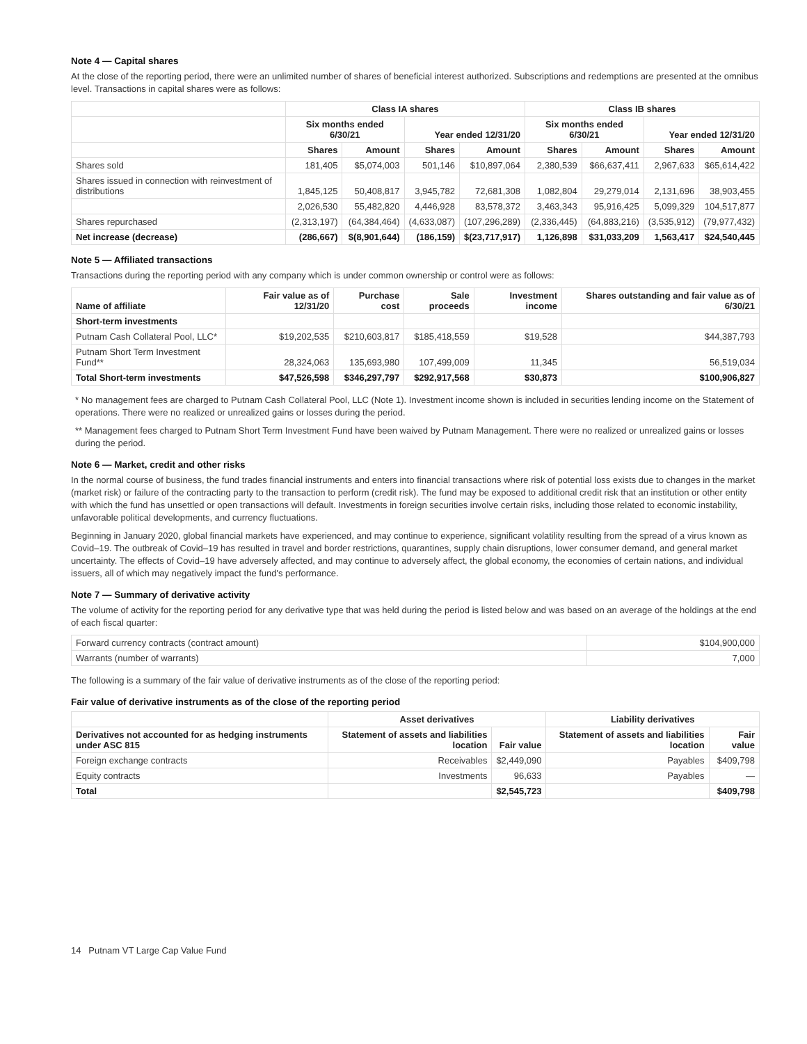Note 4 — Capital shares
At the close of the reporting period, there were an unlimited number of shares of beneficial interest authorized. Subscriptions and redemptions are presented at the omnibus level. Transactions in capital shares were as follows:
| | Class IA shares | | | | Class IB shares | | | |
| --- | --- | --- | --- | --- | --- | --- | --- | --- |
| | Six months ended 6/30/21 | | Year ended 12/31/20 | | Six months ended 6/30/21 | | Year ended 12/31/20 | |
| | Shares | Amount | Shares | Amount | Shares | Amount | Shares | Amount |
| Shares sold | 181,405 | $5,074,003 | 501,146 | $10,897,064 | 2,380,539 | $66,637,411 | 2,967,633 | $65,614,422 |
| Shares issued in connection with reinvestment of distributions | 1,845,125 | 50,408,817 | 3,945,782 | 72,681,308 | 1,082,804 | 29,279,014 | 2,131,696 | 38,903,455 |
| | 2,026,530 | 55,482,820 | 4,446,928 | 83,578,372 | 3,463,343 | 95,916,425 | 5,099,329 | 104,517,877 |
| Shares repurchased | (2,313,197) | (64,384,464) | (4,633,087) | (107,296,289) | (2,336,445) | (64,883,216) | (3,535,912) | (79,977,432) |
| Net increase (decrease) | (286,667) | $(8,901,644) | (186,159) | $(23,717,917) | 1,126,898 | $31,033,209 | 1,563,417 | $24,540,445 |
Note 5 — Affiliated transactions
Transactions during the reporting period with any company which is under common ownership or control were as follows:
| Name of affiliate | Fair value as of 12/31/20 | Purchase cost | Sale proceeds | Investment income | Shares outstanding and fair value as of 6/30/21 |
| --- | --- | --- | --- | --- | --- |
| Short-term investments | | | | | |
| Putnam Cash Collateral Pool, LLC* | $19,202,535 | $210,603,817 | $185,418,559 | $19,528 | $44,387,793 |
| Putnam Short Term Investment Fund** | 28,324,063 | 135,693,980 | 107,499,009 | 11,345 | 56,519,034 |
| Total Short-term investments | $47,526,598 | $346,297,797 | $292,917,568 | $30,873 | $100,906,827 |
* No management fees are charged to Putnam Cash Collateral Pool, LLC (Note 1). Investment income shown is included in securities lending income on the Statement of operations. There were no realized or unrealized gains or losses during the period.
** Management fees charged to Putnam Short Term Investment Fund have been waived by Putnam Management. There were no realized or unrealized gains or losses during the period.
Note 6 — Market, credit and other risks
In the normal course of business, the fund trades financial instruments and enters into financial transactions where risk of potential loss exists due to changes in the market (market risk) or failure of the contracting party to the transaction to perform (credit risk). The fund may be exposed to additional credit risk that an institution or other entity with which the fund has unsettled or open transactions will default. Investments in foreign securities involve certain risks, including those related to economic instability, unfavorable political developments, and currency fluctuations.
Beginning in January 2020, global financial markets have experienced, and may continue to experience, significant volatility resulting from the spread of a virus known as Covid–19. The outbreak of Covid–19 has resulted in travel and border restrictions, quarantines, supply chain disruptions, lower consumer demand, and general market uncertainty. The effects of Covid–19 have adversely affected, and may continue to adversely affect, the global economy, the economies of certain nations, and individual issuers, all of which may negatively impact the fund's performance.
Note 7 — Summary of derivative activity
The volume of activity for the reporting period for any derivative type that was held during the period is listed below and was based on an average of the holdings at the end of each fiscal quarter:
| Forward currency contracts (contract amount) | $104,900,000 |
| Warrants (number of warrants) | 7,000 |
The following is a summary of the fair value of derivative instruments as of the close of the reporting period:
Fair value of derivative instruments as of the close of the reporting period
| | Asset derivatives | | Liability derivatives | |
| --- | --- | --- | --- | --- |
| Derivatives not accounted for as hedging instruments under ASC 815 | Statement of assets and liabilities location | Fair value | Statement of assets and liabilities location | Fair value |
| Foreign exchange contracts | Receivables | $2,449,090 | Payables | $409,798 |
| Equity contracts | Investments | 96,633 | Payables | — |
| Total | | $2,545,723 | | $409,798 |
14 Putnam VT Large Cap Value Fund